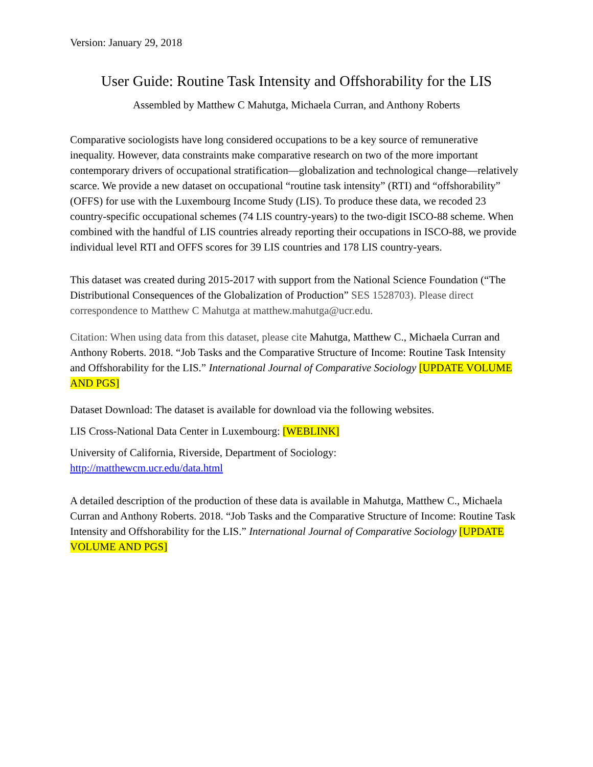Version: January 29, 2018
User Guide: Routine Task Intensity and Offshorability for the LIS
Assembled by Matthew C Mahutga, Michaela Curran, and Anthony Roberts
Comparative sociologists have long considered occupations to be a key source of remunerative inequality. However, data constraints make comparative research on two of the more important contemporary drivers of occupational stratification—globalization and technological change—relatively scarce. We provide a new dataset on occupational “routine task intensity” (RTI) and “offshorability” (OFFS) for use with the Luxembourg Income Study (LIS). To produce these data, we recoded 23 country-specific occupational schemes (74 LIS country-years) to the two-digit ISCO-88 scheme. When combined with the handful of LIS countries already reporting their occupations in ISCO-88, we provide individual level RTI and OFFS scores for 39 LIS countries and 178 LIS country-years.
This dataset was created during 2015-2017 with support from the National Science Foundation (“The Distributional Consequences of the Globalization of Production” SES 1528703). Please direct correspondence to Matthew C Mahutga at matthew.mahutga@ucr.edu.
Citation: When using data from this dataset, please cite Mahutga, Matthew C., Michaela Curran and Anthony Roberts. 2018. “Job Tasks and the Comparative Structure of Income: Routine Task Intensity and Offshorability for the LIS.” International Journal of Comparative Sociology [UPDATE VOLUME AND PGS]
Dataset Download: The dataset is available for download via the following websites.
LIS Cross-National Data Center in Luxembourg: [WEBLINK]
University of California, Riverside, Department of Sociology:
http://matthewcm.ucr.edu/data.html
A detailed description of the production of these data is available in Mahutga, Matthew C., Michaela Curran and Anthony Roberts. 2018. “Job Tasks and the Comparative Structure of Income: Routine Task Intensity and Offshorability for the LIS.” International Journal of Comparative Sociology [UPDATE VOLUME AND PGS]